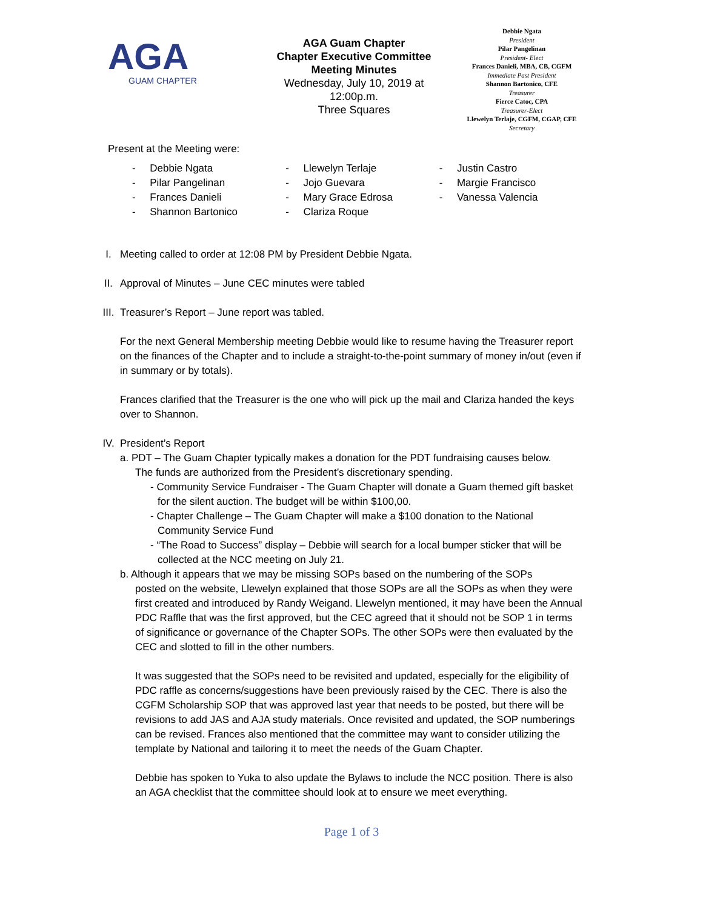AGA
GUAM CHAPTER
AGA Guam Chapter
Chapter Executive Committee
Meeting Minutes
Wednesday, July 10, 2019 at 12:00p.m.
Three Squares
Debbie Ngata
President
Pilar Pangelinan
President- Elect
Frances Danieli, MBA, CB, CGFM
Immediate Past President
Shannon Bartonico, CFE
Treasurer
Fierce Catoc, CPA
Treasurer-Elect
Llewelyn Terlaje, CGFM, CGAP, CFE
Secretary
Present at the Meeting were:
- Debbie Ngata
- Pilar Pangelinan
- Frances Danieli
- Shannon Bartonico
- Llewelyn Terlaje
- Jojo Guevara
- Mary Grace Edrosa
- Clariza Roque
- Justin Castro
- Margie Francisco
- Vanessa Valencia
I. Meeting called to order at 12:08 PM by President Debbie Ngata.
II. Approval of Minutes – June CEC minutes were tabled
III.
Treasurer’s Report – June report was tabled.
For the next General Membership meeting Debbie would like to resume having the Treasurer report on the finances of the Chapter and to include a straight-to-the-point summary of money in/out (even if in summary or by totals).
Frances clarified that the Treasurer is the one who will pick up the mail and Clariza handed the keys over to Shannon.
IV. President’s Report
a. PDT – The Guam Chapter typically makes a donation for the PDT fundraising causes below.
The funds are authorized from the President’s discretionary spending.
- Community Service Fundraiser - The Guam Chapter will donate a Guam themed gift basket for the silent auction. The budget will be within $100,00.
- Chapter Challenge – The Guam Chapter will make a $100 donation to the National Community Service Fund
- “The Road to Success” display – Debbie will search for a local bumper sticker that will be collected at the NCC meeting on July 21.
b. Although it appears that we may be missing SOPs based on the numbering of the SOPs
posted on the website, Llewelyn explained that those SOPs are all the SOPs as when they were first created and introduced by Randy Weigand. Llewelyn mentioned, it may have been the Annual PDC Raffle that was the first approved, but the CEC agreed that it should not be SOP 1 in terms of significance or governance of the Chapter SOPs. The other SOPs were then evaluated by the CEC and slotted to fill in the other numbers.
It was suggested that the SOPs need to be revisited and updated, especially for the eligibility of PDC raffle as concerns/suggestions have been previously raised by the CEC. There is also the CGFM Scholarship SOP that was approved last year that needs to be posted, but there will be revisions to add JAS and AJA study materials. Once revisited and updated, the SOP numberings can be revised. Frances also mentioned that the committee may want to consider utilizing the template by National and tailoring it to meet the needs of the Guam Chapter.
Debbie has spoken to Yuka to also update the Bylaws to include the NCC position. There is also an AGA checklist that the committee should look at to ensure we meet everything.
Page 1 of 3